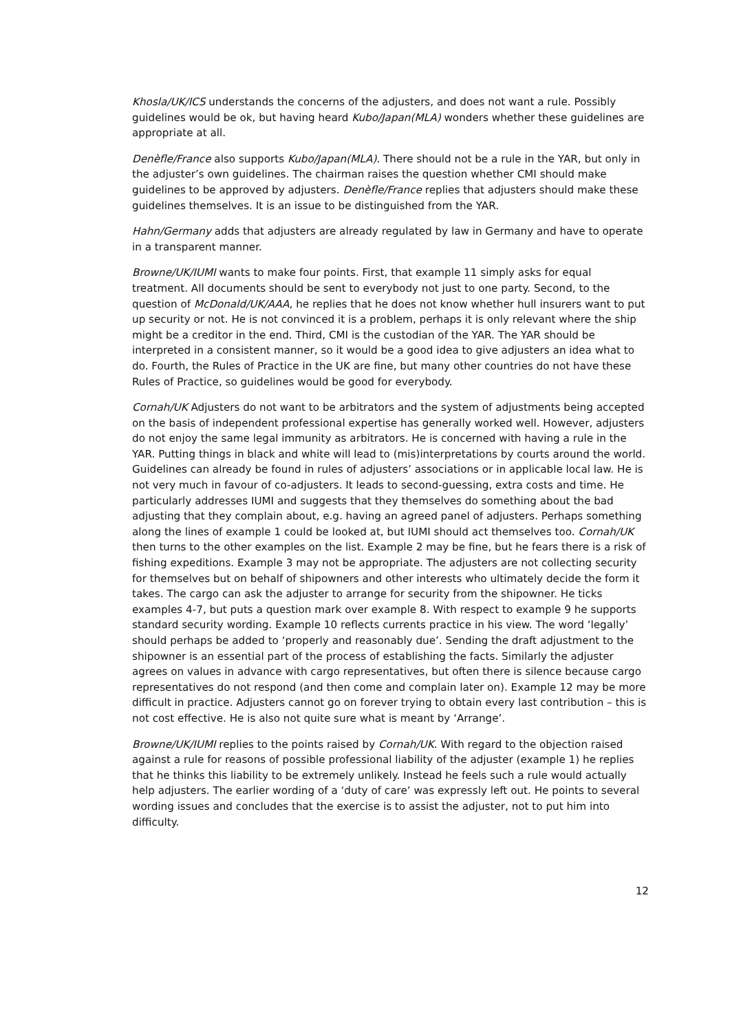Khosla/UK/ICS understands the concerns of the adjusters, and does not want a rule. Possibly guidelines would be ok, but having heard Kubo/Japan(MLA) wonders whether these guidelines are appropriate at all.
Denèfle/France also supports Kubo/Japan(MLA). There should not be a rule in the YAR, but only in the adjuster’s own guidelines. The chairman raises the question whether CMI should make guidelines to be approved by adjusters. Denèfle/France replies that adjusters should make these guidelines themselves. It is an issue to be distinguished from the YAR.
Hahn/Germany adds that adjusters are already regulated by law in Germany and have to operate in a transparent manner.
Browne/UK/IUMI wants to make four points. First, that example 11 simply asks for equal treatment. All documents should be sent to everybody not just to one party. Second, to the question of McDonald/UK/AAA, he replies that he does not know whether hull insurers want to put up security or not. He is not convinced it is a problem, perhaps it is only relevant where the ship might be a creditor in the end. Third, CMI is the custodian of the YAR. The YAR should be interpreted in a consistent manner, so it would be a good idea to give adjusters an idea what to do. Fourth, the Rules of Practice in the UK are fine, but many other countries do not have these Rules of Practice, so guidelines would be good for everybody.
Cornah/UK Adjusters do not want to be arbitrators and the system of adjustments being accepted on the basis of independent professional expertise has generally worked well. However, adjusters do not enjoy the same legal immunity as arbitrators. He is concerned with having a rule in the YAR. Putting things in black and white will lead to (mis)interpretations by courts around the world. Guidelines can already be found in rules of adjusters’ associations or in applicable local law. He is not very much in favour of co-adjusters. It leads to second-guessing, extra costs and time. He particularly addresses IUMI and suggests that they themselves do something about the bad adjusting that they complain about, e.g. having an agreed panel of adjusters. Perhaps something along the lines of example 1 could be looked at, but IUMI should act themselves too. Cornah/UK then turns to the other examples on the list. Example 2 may be fine, but he fears there is a risk of fishing expeditions. Example 3 may not be appropriate. The adjusters are not collecting security for themselves but on behalf of shipowners and other interests who ultimately decide the form it takes. The cargo can ask the adjuster to arrange for security from the shipowner. He ticks examples 4-7, but puts a question mark over example 8. With respect to example 9 he supports standard security wording. Example 10 reflects currents practice in his view. The word ‘legally’ should perhaps be added to ‘properly and reasonably due’. Sending the draft adjustment to the shipowner is an essential part of the process of establishing the facts. Similarly the adjuster agrees on values in advance with cargo representatives, but often there is silence because cargo representatives do not respond (and then come and complain later on). Example 12 may be more difficult in practice. Adjusters cannot go on forever trying to obtain every last contribution – this is not cost effective. He is also not quite sure what is meant by ‘Arrange’.
Browne/UK/IUMI replies to the points raised by Cornah/UK. With regard to the objection raised against a rule for reasons of possible professional liability of the adjuster (example 1) he replies that he thinks this liability to be extremely unlikely. Instead he feels such a rule would actually help adjusters. The earlier wording of a ‘duty of care’ was expressly left out. He points to several wording issues and concludes that the exercise is to assist the adjuster, not to put him into difficulty.
12